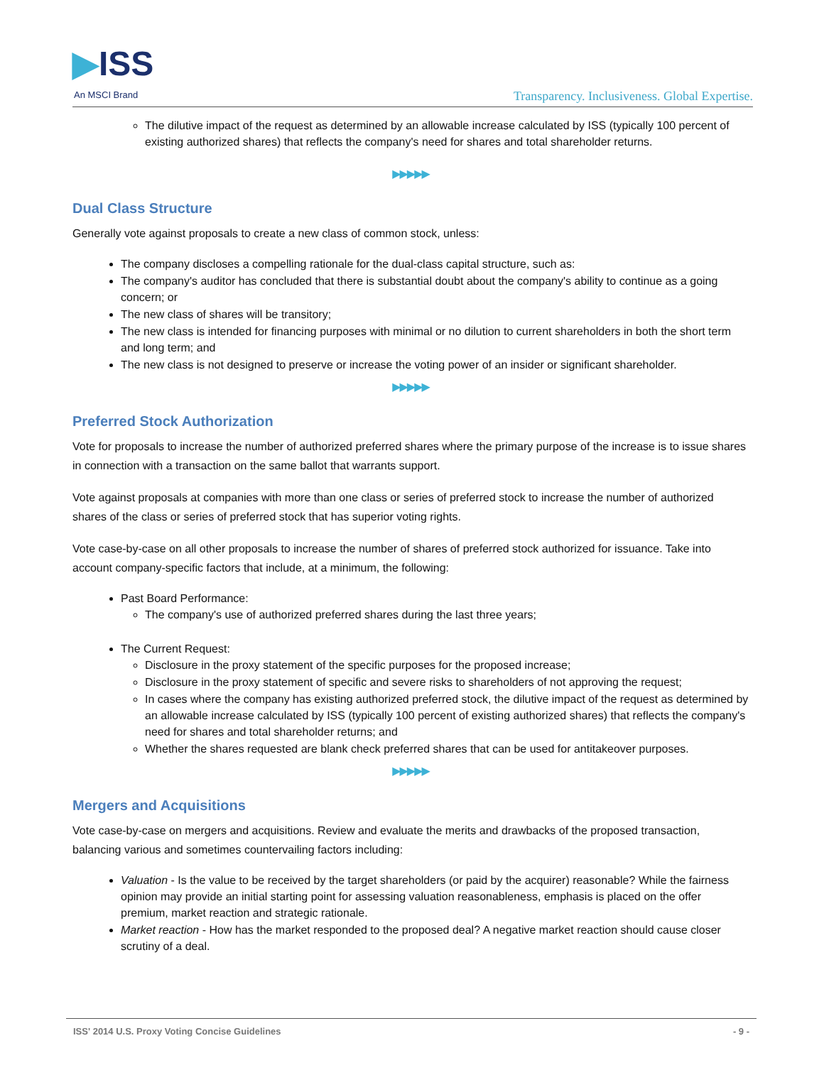▶ISS
An MSCI Brand
Transparency. Inclusiveness. Global Expertise.
The dilutive impact of the request as determined by an allowable increase calculated by ISS (typically 100 percent of existing authorized shares) that reflects the company's need for shares and total shareholder returns.
▶▶▶▶▶
Dual Class Structure
Generally vote against proposals to create a new class of common stock, unless:
The company discloses a compelling rationale for the dual-class capital structure, such as:
The company's auditor has concluded that there is substantial doubt about the company's ability to continue as a going concern; or
The new class of shares will be transitory;
The new class is intended for financing purposes with minimal or no dilution to current shareholders in both the short term and long term; and
The new class is not designed to preserve or increase the voting power of an insider or significant shareholder.
▶▶▶▶▶
Preferred Stock Authorization
Vote for proposals to increase the number of authorized preferred shares where the primary purpose of the increase is to issue shares in connection with a transaction on the same ballot that warrants support.
Vote against proposals at companies with more than one class or series of preferred stock to increase the number of authorized shares of the class or series of preferred stock that has superior voting rights.
Vote case-by-case on all other proposals to increase the number of shares of preferred stock authorized for issuance. Take into account company-specific factors that include, at a minimum, the following:
Past Board Performance:
The company's use of authorized preferred shares during the last three years;
The Current Request:
Disclosure in the proxy statement of the specific purposes for the proposed increase;
Disclosure in the proxy statement of specific and severe risks to shareholders of not approving the request;
In cases where the company has existing authorized preferred stock, the dilutive impact of the request as determined by an allowable increase calculated by ISS (typically 100 percent of existing authorized shares) that reflects the company's need for shares and total shareholder returns; and
Whether the shares requested are blank check preferred shares that can be used for antitakeover purposes.
▶▶▶▶▶
Mergers and Acquisitions
Vote case-by-case on mergers and acquisitions. Review and evaluate the merits and drawbacks of the proposed transaction, balancing various and sometimes countervailing factors including:
Valuation - Is the value to be received by the target shareholders (or paid by the acquirer) reasonable? While the fairness opinion may provide an initial starting point for assessing valuation reasonableness, emphasis is placed on the offer premium, market reaction and strategic rationale.
Market reaction - How has the market responded to the proposed deal? A negative market reaction should cause closer scrutiny of a deal.
ISS' 2014 U.S. Proxy Voting Concise Guidelines - 9 -